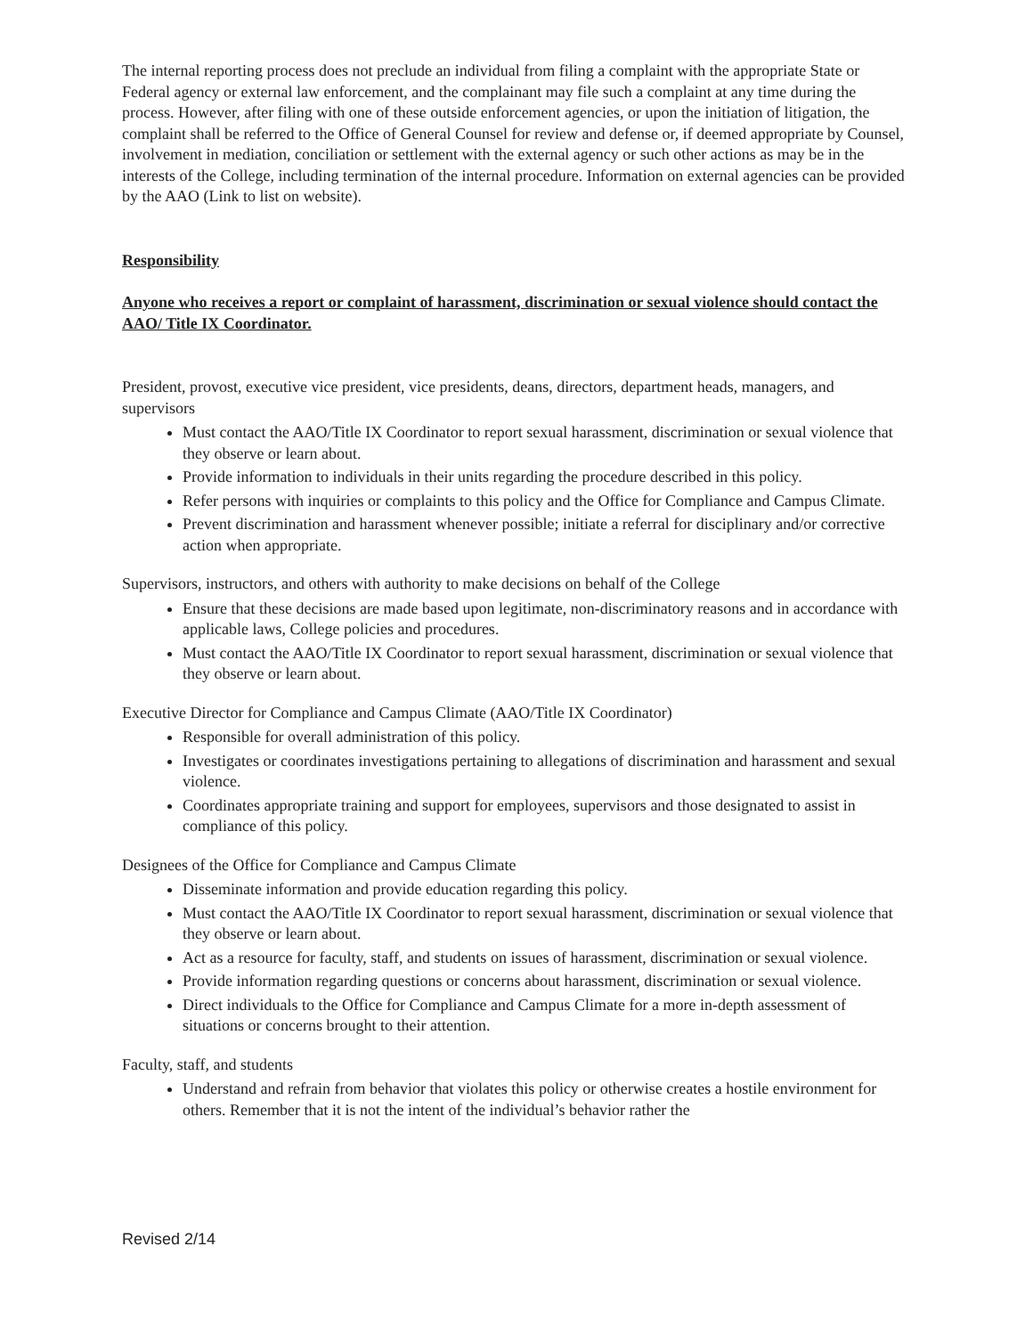The internal reporting process does not preclude an individual from filing a complaint with the appropriate State or Federal agency or external law enforcement, and the complainant may file such a complaint at any time during the process. However, after filing with one of these outside enforcement agencies, or upon the initiation of litigation, the complaint shall be referred to the Office of General Counsel for review and defense or, if deemed appropriate by Counsel, involvement in mediation, conciliation or settlement with the external agency or such other actions as may be in the interests of the College, including termination of the internal procedure. Information on external agencies can be provided by the AAO (Link to list on website).
Responsibility
Anyone who receives a report or complaint of harassment, discrimination or sexual violence should contact the AAO/ Title IX Coordinator.
President, provost, executive vice president, vice presidents, deans, directors, department heads, managers, and supervisors
Must contact the AAO/Title IX Coordinator to report sexual harassment, discrimination or sexual violence that they observe or learn about.
Provide information to individuals in their units regarding the procedure described in this policy.
Refer persons with inquiries or complaints to this policy and the Office for Compliance and Campus Climate.
Prevent discrimination and harassment whenever possible; initiate a referral for disciplinary and/or corrective action when appropriate.
Supervisors, instructors, and others with authority to make decisions on behalf of the College
Ensure that these decisions are made based upon legitimate, non-discriminatory reasons and in accordance with applicable laws, College policies and procedures.
Must contact the AAO/Title IX Coordinator to report sexual harassment, discrimination or sexual violence that they observe or learn about.
Executive Director for Compliance and Campus Climate (AAO/Title IX Coordinator)
Responsible for overall administration of this policy.
Investigates or coordinates investigations pertaining to allegations of discrimination and harassment and sexual violence.
Coordinates appropriate training and support for employees, supervisors and those designated to assist in compliance of this policy.
Designees of the Office for Compliance and Campus Climate
Disseminate information and provide education regarding this policy.
Must contact the AAO/Title IX Coordinator to report sexual harassment, discrimination or sexual violence that they observe or learn about.
Act as a resource for faculty, staff, and students on issues of harassment, discrimination or sexual violence.
Provide information regarding questions or concerns about harassment, discrimination or sexual violence.
Direct individuals to the Office for Compliance and Campus Climate for a more in-depth assessment of situations or concerns brought to their attention.
Faculty, staff, and students
Understand and refrain from behavior that violates this policy or otherwise creates a hostile environment for others. Remember that it is not the intent of the individual’s behavior rather the
Revised 2/14